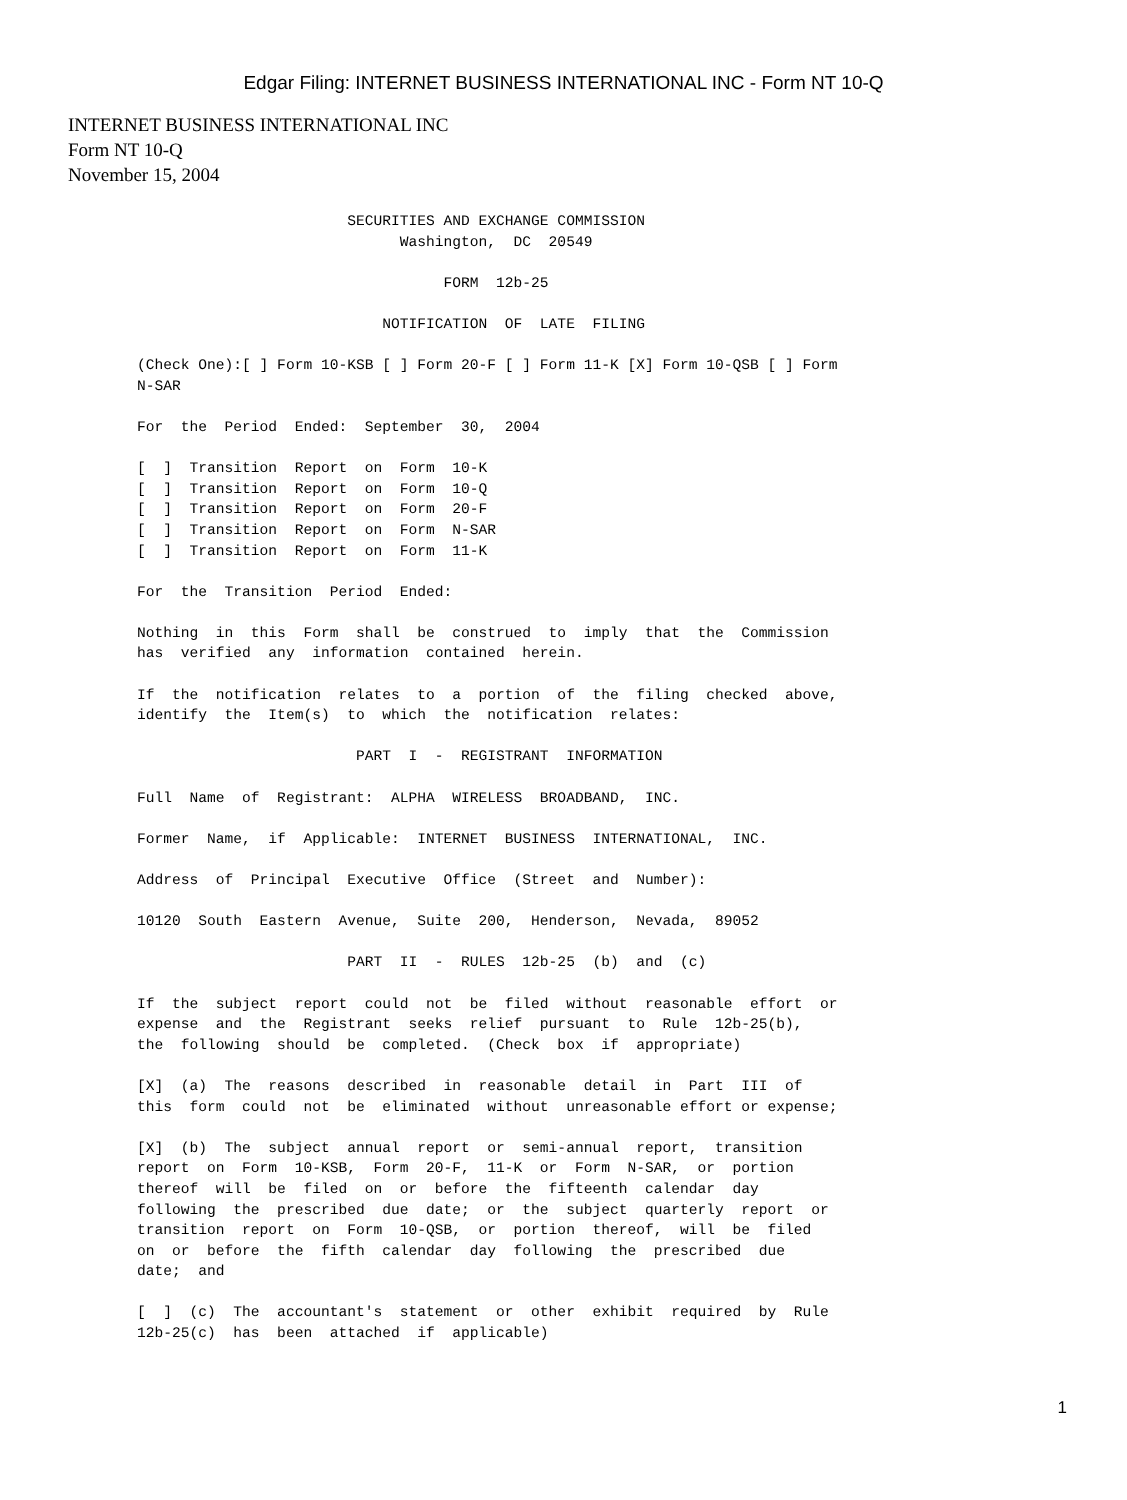Edgar Filing: INTERNET BUSINESS INTERNATIONAL INC - Form NT 10-Q
INTERNET BUSINESS INTERNATIONAL INC
Form NT 10-Q
November 15, 2004
                        SECURITIES AND EXCHANGE COMMISSION
                              Washington,  DC  20549

                                   FORM  12b-25

                            NOTIFICATION  OF  LATE  FILING

(Check One):[ ] Form 10-KSB [ ] Form 20-F [ ] Form 11-K [X] Form 10-QSB [ ] Form
N-SAR

For  the  Period  Ended:  September  30,  2004

[  ]  Transition  Report  on  Form  10-K
[  ]  Transition  Report  on  Form  10-Q
[  ]  Transition  Report  on  Form  20-F
[  ]  Transition  Report  on  Form  N-SAR
[  ]  Transition  Report  on  Form  11-K

For  the  Transition  Period  Ended:

Nothing  in  this  Form  shall  be  construed  to  imply  that  the  Commission
has  verified  any  information  contained  herein.

If  the  notification  relates  to  a  portion  of  the  filing  checked  above,
identify  the  Item(s)  to  which  the  notification  relates:

                         PART  I  -  REGISTRANT  INFORMATION

Full  Name  of  Registrant:  ALPHA  WIRELESS  BROADBAND,  INC.

Former  Name,  if  Applicable:  INTERNET  BUSINESS  INTERNATIONAL,  INC.

Address  of  Principal  Executive  Office  (Street  and  Number):

10120  South  Eastern  Avenue,  Suite  200,  Henderson,  Nevada,  89052

                        PART  II  -  RULES  12b-25  (b)  and  (c)

If  the  subject  report  could  not  be  filed  without  reasonable  effort  or
expense  and  the  Registrant  seeks  relief  pursuant  to  Rule  12b-25(b),
the  following  should  be  completed.  (Check  box  if  appropriate)

[X]  (a)  The  reasons  described  in  reasonable  detail  in  Part  III  of
this  form  could  not  be  eliminated  without  unreasonable effort or expense;

[X]  (b)  The  subject  annual  report  or  semi-annual  report,  transition
report  on  Form  10-KSB,  Form  20-F,  11-K  or  Form  N-SAR,  or  portion
thereof  will  be  filed  on  or  before  the  fifteenth  calendar  day
following  the  prescribed  due  date;  or  the  subject  quarterly  report  or
transition  report  on  Form  10-QSB,  or  portion  thereof,  will  be  filed
on  or  before  the  fifth  calendar  day  following  the  prescribed  due
date;  and

[  ]  (c)  The  accountant's  statement  or  other  exhibit  required  by  Rule
12b-25(c)  has  been  attached  if  applicable)
1